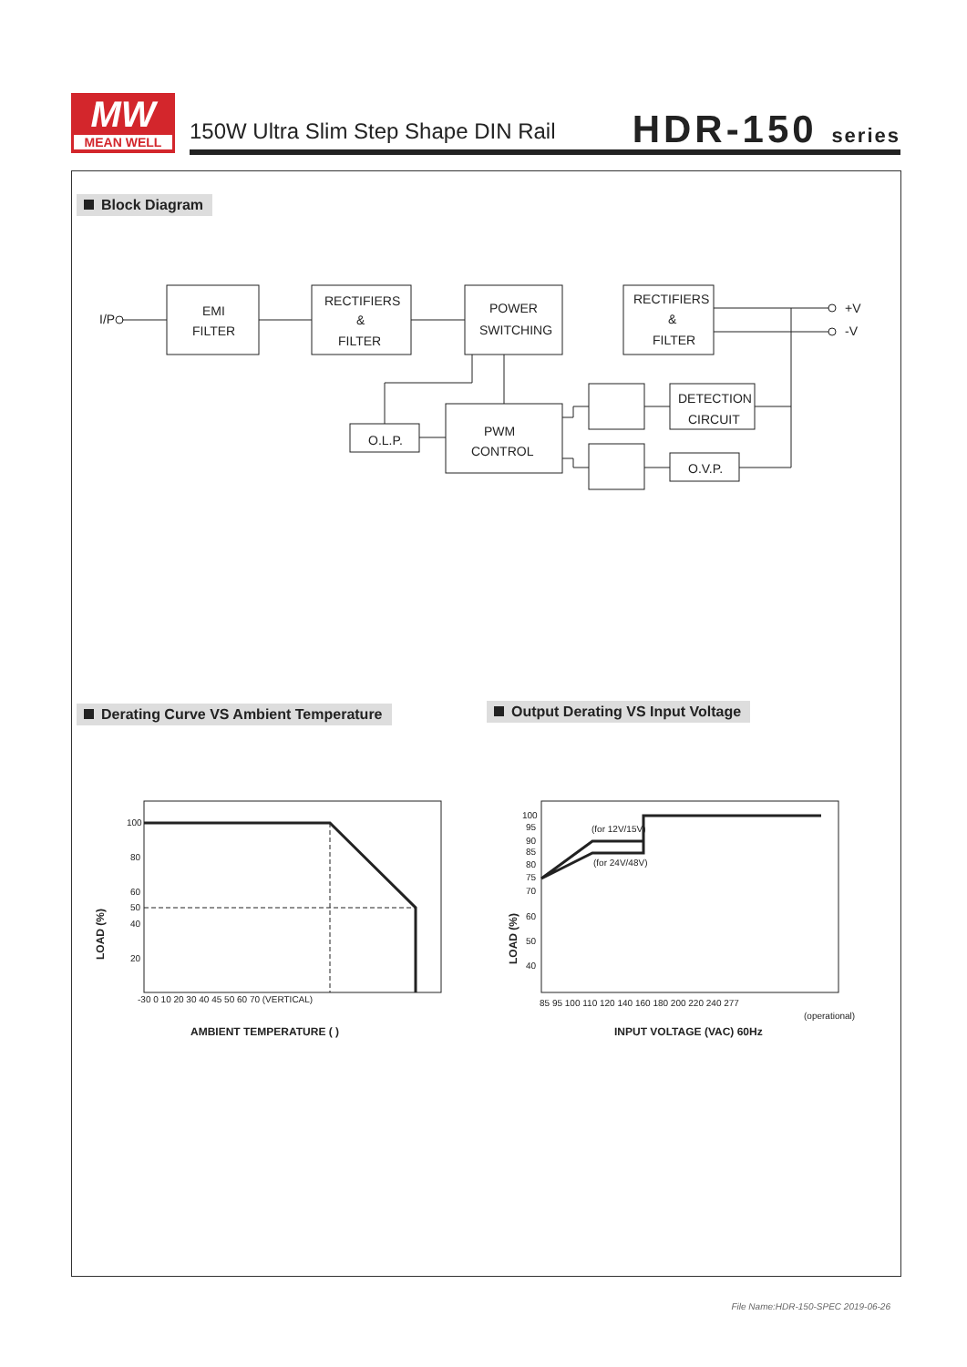MW
MEAN WELL
150W Ultra Slim Step Shape DIN Rail
HDR-150 series
Block Diagram
I/P
EMI
FILTER
RECTIFIERS
&
FILTER
POWER
SWITCHING
RECTIFIERS
&
FILTER
+V
-V
DETECTION
CIRCUIT
O.L.P.
PWM
CONTROL
O.V.P.
Derating Curve VS Ambient Temperature
Output Derating VS Input Voltage
100
80
60
50
40
20
-30 0 10 20 30 40 45 50 60 70 (VERTICAL)
AMBIENT TEMPERATURE ( )
LOAD (%)
100
95
90
85
80
75
70
60
50
40
(for 12V/15V)
(for 24V/48V)
85 95 100 110 120 140 160 180 200 220 240 277
(operational)
INPUT VOLTAGE (VAC) 60Hz
LOAD (%)
File Name:HDR-150-SPEC 2019-06-26